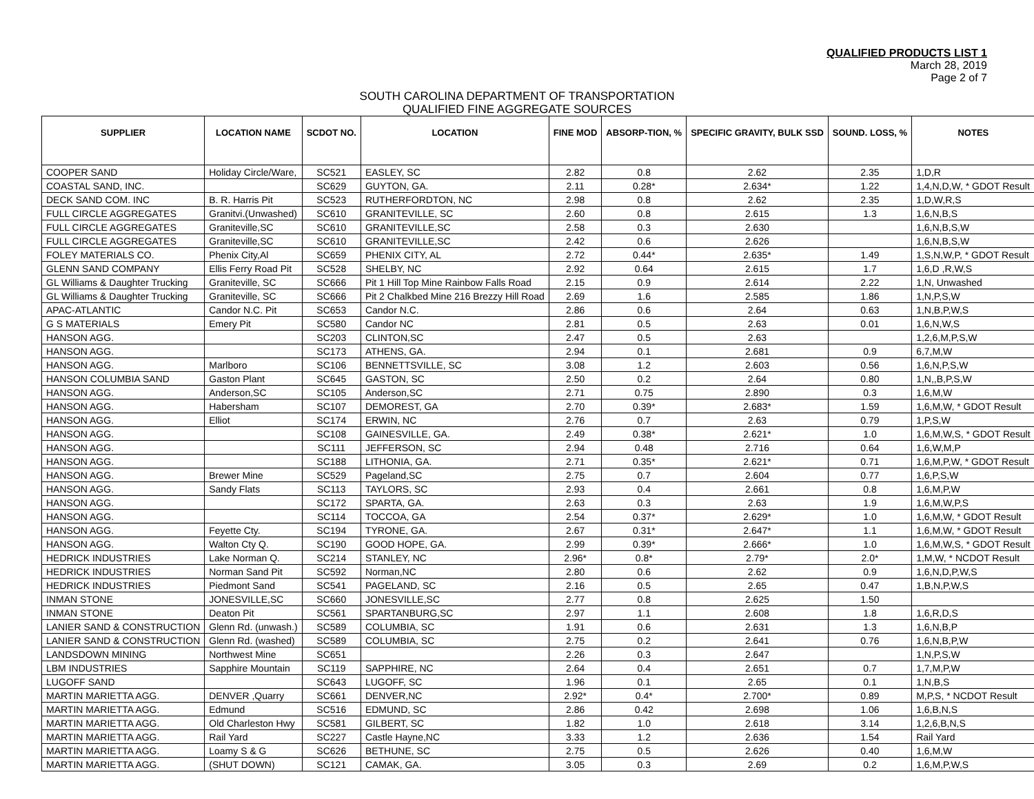QUALIFIED PRODUCTS LIST 1
March 28, 2019
Page 2 of 7
SOUTH CAROLINA DEPARTMENT OF TRANSPORTATION
QUALIFIED FINE AGGREGATE SOURCES
| SUPPLIER | LOCATION NAME | SCDOT NO. | LOCATION | FINE MOD | ABSORP-TION, % | SPECIFIC GRAVITY, BULK SSD | SOUND. LOSS, % | NOTES |
| --- | --- | --- | --- | --- | --- | --- | --- | --- |
| COOPER SAND | Holiday Circle/Ware, | SC521 | EASLEY, SC | 2.82 | 0.8 | 2.62 | 2.35 | 1,D,R |
| COASTAL SAND, INC. | | SC629 | GUYTON, GA. | 2.11 | 0.28* | 2.634* | 1.22 | 1,4,N,D,W, * GDOT Result |
| DECK SAND COM. INC | B. R. Harris Pit | SC523 | RUTHERFORDTON, NC | 2.98 | 0.8 | 2.62 | 2.35 | 1,D,W,R,S |
| FULL CIRCLE AGGREGATES | Granitvi.(Unwashed) | SC610 | GRANITEVILLE, SC | 2.60 | 0.8 | 2.615 | 1.3 | 1,6,N,B,S |
| FULL CIRCLE AGGREGATES | Graniteville,SC | SC610 | GRANITEVILLE,SC | 2.58 | 0.3 | 2.630 | | 1,6,N,B,S,W |
| FULL CIRCLE AGGREGATES | Graniteville,SC | SC610 | GRANITEVILLE,SC | 2.42 | 0.6 | 2.626 | | 1,6,N,B,S,W |
| FOLEY MATERIALS CO. | Phenix City,Al | SC659 | PHENIX CITY, AL | 2.72 | 0.44* | 2.635* | 1.49 | 1,S,N,W,P, * GDOT Result |
| GLENN SAND COMPANY | Ellis Ferry Road Pit | SC528 | SHELBY, NC | 2.92 | 0.64 | 2.615 | 1.7 | 1,6,D ,R,W,S |
| GL Williams & Daughter Trucking | Graniteville, SC | SC666 | Pit 1 Hill Top Mine Rainbow Falls Road | 2.15 | 0.9 | 2.614 | 2.22 | 1,N, Unwashed |
| GL Williams & Daughter Trucking | Graniteville, SC | SC666 | Pit 2 Chalkbed Mine 216 Brezzy Hill Road | 2.69 | 1.6 | 2.585 | 1.86 | 1,N,P,S,W |
| APAC-ATLANTIC | Candor N.C. Pit | SC653 | Candor N.C. | 2.86 | 0.6 | 2.64 | 0.63 | 1,N,B,P,W,S |
| G S MATERIALS | Emery Pit | SC580 | Candor NC | 2.81 | 0.5 | 2.63 | 0.01 | 1,6,N,W,S |
| HANSON AGG. | | SC203 | CLINTON,SC | 2.47 | 0.5 | 2.63 | | 1,2,6,M,P,S,W |
| HANSON AGG. | | SC173 | ATHENS, GA. | 2.94 | 0.1 | 2.681 | 0.9 | 6,7,M,W |
| HANSON AGG. | Marlboro | SC106 | BENNETTSVILLE, SC | 3.08 | 1.2 | 2.603 | 0.56 | 1,6,N,P,S,W |
| HANSON COLUMBIA SAND | Gaston Plant | SC645 | GASTON, SC | 2.50 | 0.2 | 2.64 | 0.80 | 1,N,,B,P,S,W |
| HANSON AGG. | Anderson,SC | SC105 | Anderson,SC | 2.71 | 0.75 | 2.890 | 0.3 | 1,6,M,W |
| HANSON AGG. | Habersham | SC107 | DEMOREST, GA | 2.70 | 0.39* | 2.683* | 1.59 | 1,6,M,W, * GDOT Result |
| HANSON AGG. | Elliot | SC174 | ERWIN, NC | 2.76 | 0.7 | 2.63 | 0.79 | 1,P,S,W |
| HANSON AGG. | | SC108 | GAINESVILLE, GA. | 2.49 | 0.38* | 2.621* | 1.0 | 1,6,M,W,S, * GDOT Result |
| HANSON AGG. | | SC111 | JEFFERSON, SC | 2.94 | 0.48 | 2.716 | 0.64 | 1,6,W,M,P |
| HANSON AGG. | | SC188 | LITHONIA, GA. | 2.71 | 0.35* | 2.621* | 0.71 | 1,6,M,P,W, * GDOT Result |
| HANSON AGG. | Brewer Mine | SC529 | Pageland,SC | 2.75 | 0.7 | 2.604 | 0.77 | 1,6,P,S,W |
| HANSON AGG. | Sandy Flats | SC113 | TAYLORS, SC | 2.93 | 0.4 | 2.661 | 0.8 | 1,6,M,P,W |
| HANSON AGG. | | SC172 | SPARTA, GA. | 2.63 | 0.3 | 2.63 | 1.9 | 1,6,M,W,P,S |
| HANSON AGG. | | SC114 | TOCCOA, GA | 2.54 | 0.37* | 2.629* | 1.0 | 1,6,M,W, * GDOT Result |
| HANSON AGG. | Feyette Cty. | SC194 | TYRONE, GA. | 2.67 | 0.31* | 2.647* | 1.1 | 1,6,M,W, * GDOT Result |
| HANSON AGG. | Walton Cty Q. | SC190 | GOOD HOPE, GA. | 2.99 | 0.39* | 2.666* | 1.0 | 1,6,M,W,S, * GDOT Result |
| HEDRICK INDUSTRIES | Lake Norman Q. | SC214 | STANLEY, NC | 2.96* | 0.8* | 2.79* | 2.0* | 1,M,W, * NCDOT Result |
| HEDRICK INDUSTRIES | Norman Sand Pit | SC592 | Norman,NC | 2.80 | 0.6 | 2.62 | 0.9 | 1,6,N,D,P,W,S |
| HEDRICK INDUSTRIES | Piedmont Sand | SC541 | PAGELAND, SC | 2.16 | 0.5 | 2.65 | 0.47 | 1,B,N,P,W,S |
| INMAN STONE | JONESVILLE,SC | SC660 | JONESVILLE,SC | 2.77 | 0.8 | 2.625 | 1.50 | |
| INMAN STONE | Deaton Pit | SC561 | SPARTANBURG,SC | 2.97 | 1.1 | 2.608 | 1.8 | 1,6,R,D,S |
| LANIER SAND & CONSTRUCTION | Glenn Rd. (unwash.) | SC589 | COLUMBIA, SC | 1.91 | 0.6 | 2.631 | 1.3 | 1,6,N,B,P |
| LANIER SAND & CONSTRUCTION | Glenn Rd. (washed) | SC589 | COLUMBIA, SC | 2.75 | 0.2 | 2.641 | 0.76 | 1,6,N,B,P,W |
| LANDSDOWN MINING | Northwest Mine | SC651 | | 2.26 | 0.3 | 2.647 | | 1,N,P,S,W |
| LBM INDUSTRIES | Sapphire Mountain | SC119 | SAPPHIRE, NC | 2.64 | 0.4 | 2.651 | 0.7 | 1,7,M,P,W |
| LUGOFF SAND | | SC643 | LUGOFF, SC | 1.96 | 0.1 | 2.65 | 0.1 | 1,N,B,S |
| MARTIN MARIETTA AGG. | DENVER ,Quarry | SC661 | DENVER,NC | 2.92* | 0.4* | 2.700* | 0.89 | M,P,S, * NCDOT Result |
| MARTIN MARIETTA AGG. | Edmund | SC516 | EDMUND, SC | 2.86 | 0.42 | 2.698 | 1.06 | 1,6,B,N,S |
| MARTIN MARIETTA AGG. | Old Charleston Hwy | SC581 | GILBERT, SC | 1.82 | 1.0 | 2.618 | 3.14 | 1,2,6,B,N,S |
| MARTIN MARIETTA AGG. | Rail Yard | SC227 | Castle Hayne,NC | 3.33 | 1.2 | 2.636 | 1.54 | Rail Yard |
| MARTIN MARIETTA AGG. | Loamy S & G | SC626 | BETHUNE, SC | 2.75 | 0.5 | 2.626 | 0.40 | 1,6,M,W |
| MARTIN MARIETTA AGG. | (SHUT DOWN) | SC121 | CAMAK, GA. | 3.05 | 0.3 | 2.69 | 0.2 | 1,6,M,P,W,S |